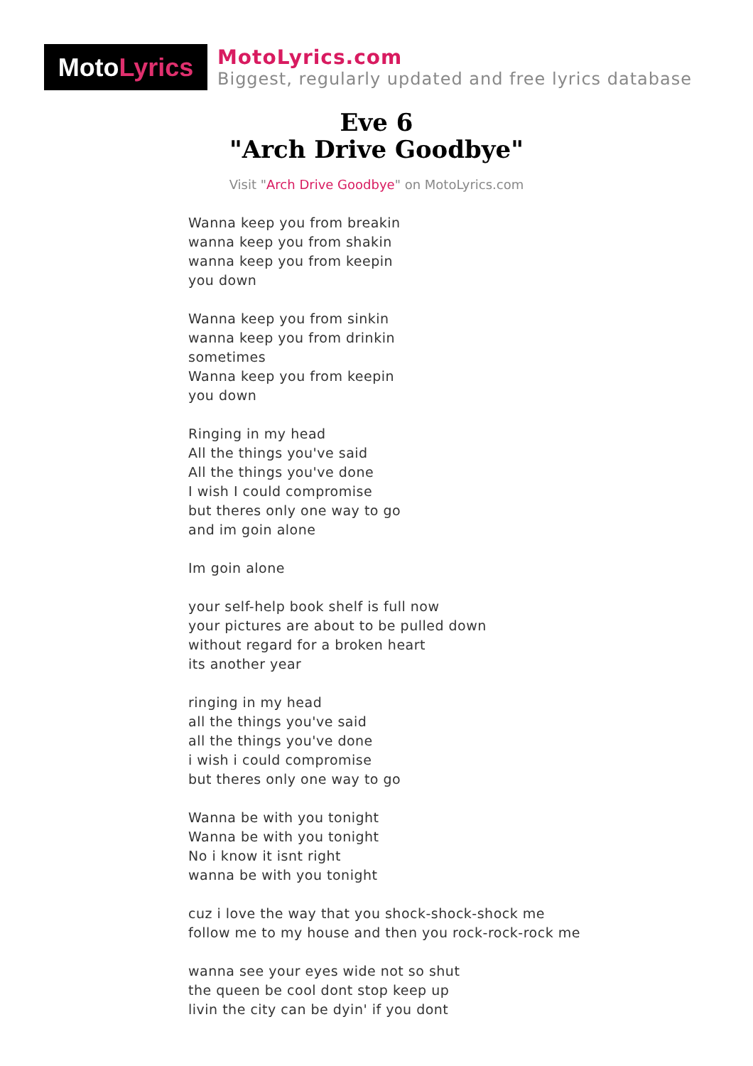Moto Lyrics
MotoLyrics.com
Biggest, regularly updated and free lyrics database
Eve 6
"Arch Drive Goodbye"
Visit "Arch Drive Goodbye" on MotoLyrics.com
Wanna keep you from breakin
wanna keep you from shakin
wanna keep you from keepin
you down
Wanna keep you from sinkin
wanna keep you from drinkin
sometimes
Wanna keep you from keepin
you down
Ringing in my head
All the things you've said
All the things you've done
I wish I could compromise
but theres only one way to go
and im goin alone
Im goin alone
your self-help book shelf is full now
your pictures are about to be pulled down
without regard for a broken heart
its another year
ringing in my head
all the things you've said
all the things you've done
i wish i could compromise
but theres only one way to go
Wanna be with you tonight
Wanna be with you tonight
No i know it isnt right
wanna be with you tonight
cuz i love the way that you shock-shock-shock me
follow me to my house and then you rock-rock-rock me
wanna see your eyes wide not so shut
the queen be cool dont stop keep up
livin the city can be dyin' if you dont